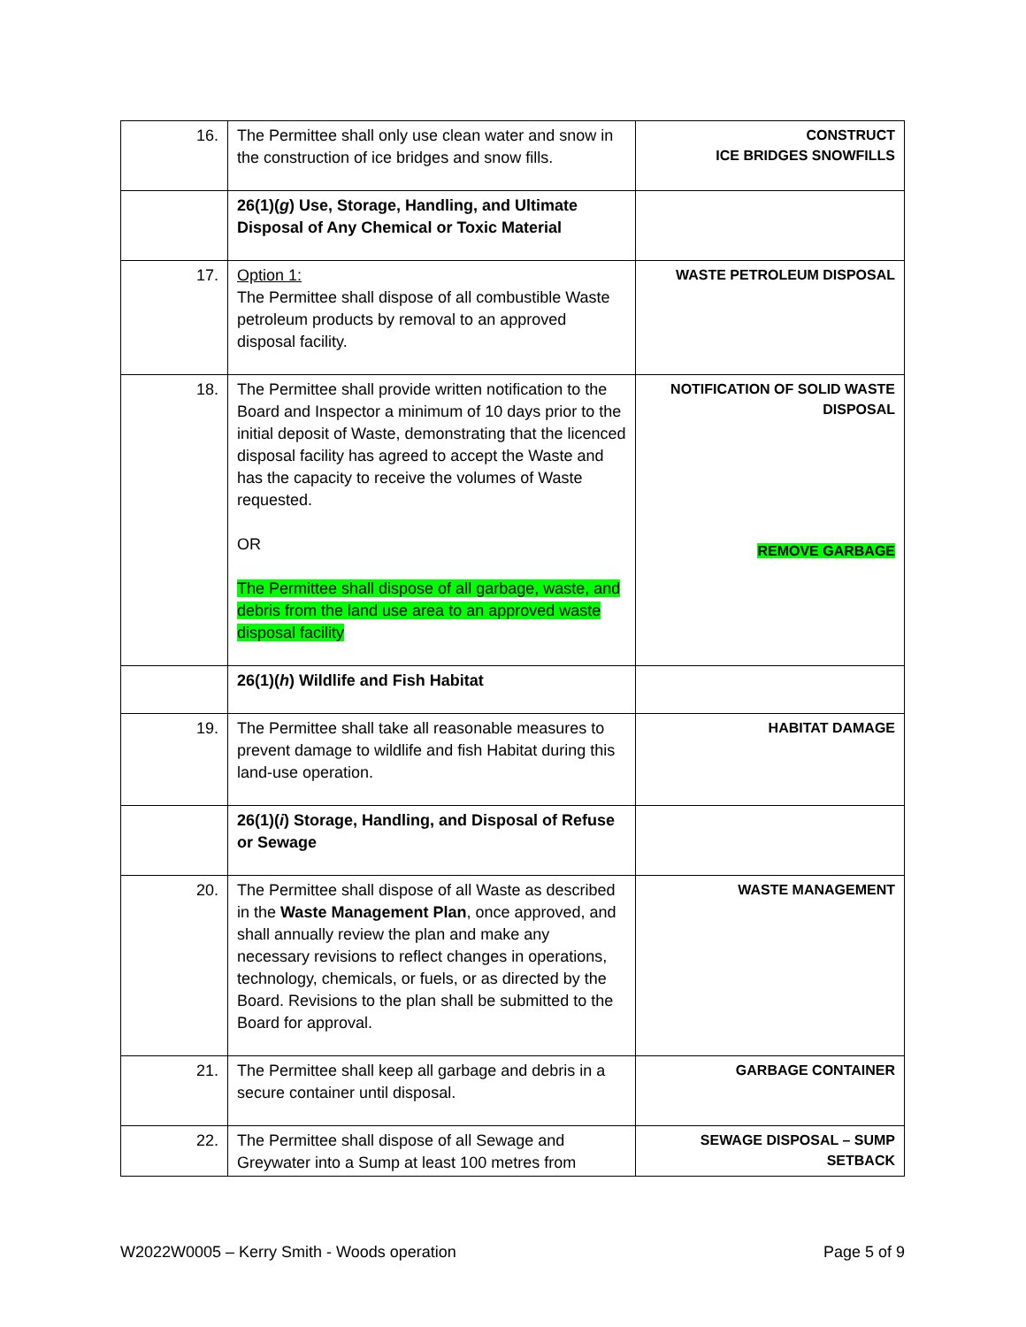| 16. | The Permittee shall only use clean water and snow in the construction of ice bridges and snow fills. | CONSTRUCT ICE BRIDGES SNOWFILLS |
| | 26(1)( g ) Use, Storage, Handling, and Ultimate Disposal of Any Chemical or Toxic Material | |
| 17. | Option 1: The Permittee shall dispose of all combustible Waste petroleum products by removal to an approved disposal facility. | WASTE PETROLEUM DISPOSAL |
| 18. | The Permittee shall provide written notification to the Board and Inspector a minimum of 10 days prior to the initial deposit of Waste, demonstrating that the licenced disposal facility has agreed to accept the Waste and has the capacity to receive the volumes of Waste requested. OR The Permittee shall dispose of all garbage, waste, and debris from the land use area to an approved waste disposal facility | NOTIFICATION OF SOLID WASTE DISPOSAL REMOVE GARBAGE |
| | 26(1)( h ) Wildlife and Fish Habitat | |
| 19. | The Permittee shall take all reasonable measures to prevent damage to wildlife and fish Habitat during this land-use operation. | HABITAT DAMAGE |
| | 26(1)( i ) Storage, Handling, and Disposal of Refuse or Sewage | |
| 20. | The Permittee shall dispose of all Waste as described in the Waste Management Plan , once approved, and shall annually review the plan and make any necessary revisions to reflect changes in operations, technology, chemicals, or fuels, or as directed by the Board. Revisions to the plan shall be submitted to the Board for approval. | WASTE MANAGEMENT |
| 21. | The Permittee shall keep all garbage and debris in a secure container until disposal. | GARBAGE CONTAINER |
| 22. | The Permittee shall dispose of all Sewage and Greywater into a Sump at least 100 metres from | SEWAGE DISPOSAL – SUMP SETBACK |
W2022W0005 – Kerry Smith - Woods operation Page 5 of 9